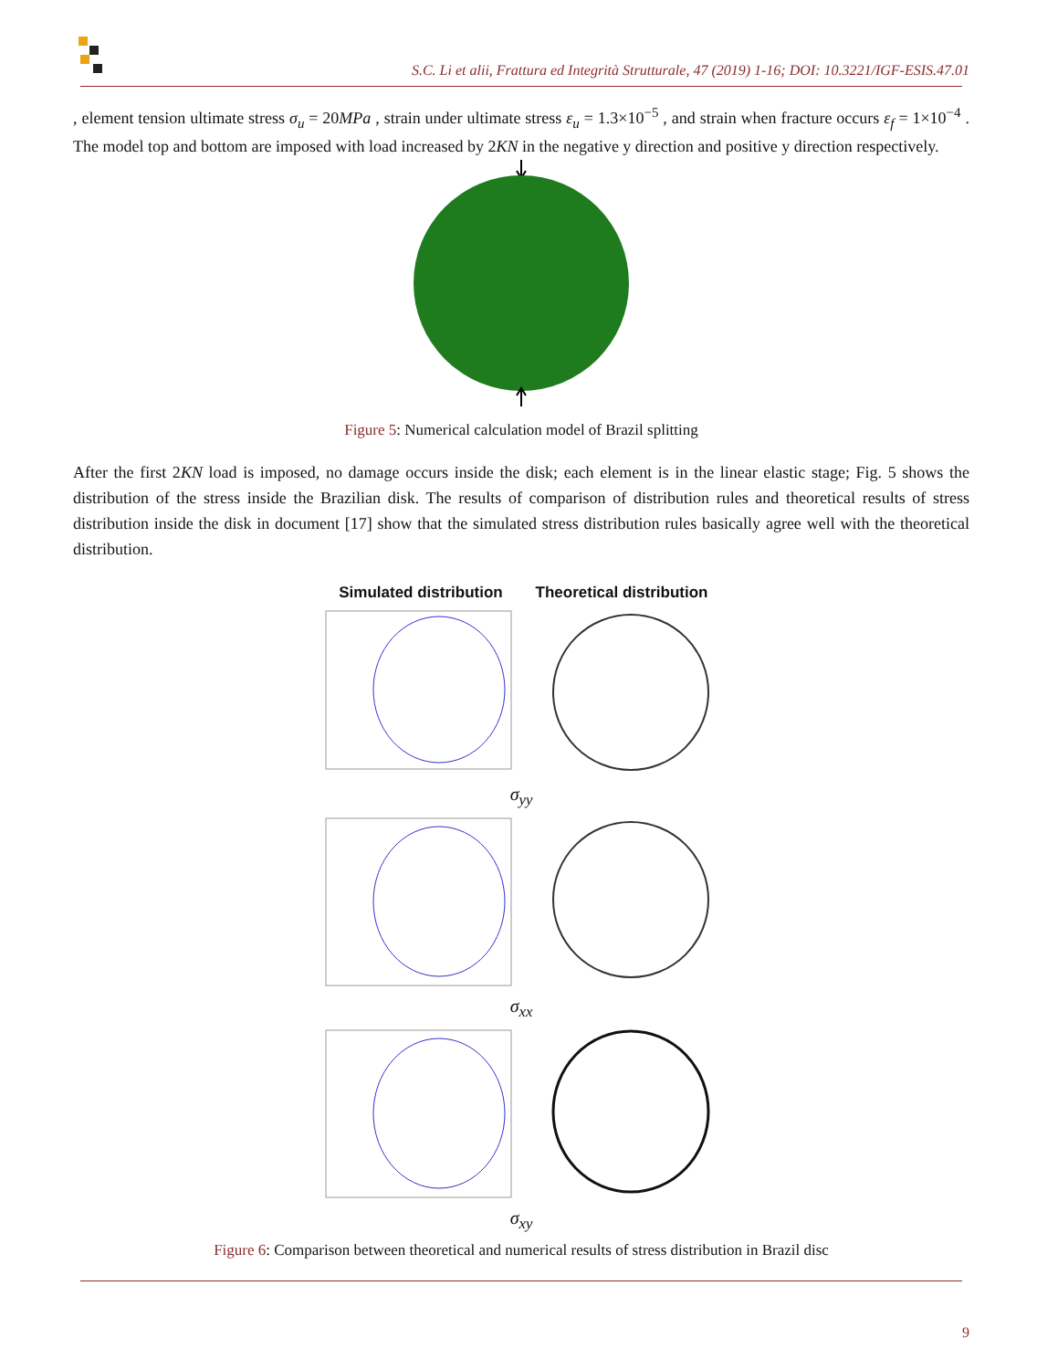S.C. Li et alii, Frattura ed Integrità Strutturale, 47 (2019) 1-16; DOI: 10.3221/IGF-ESIS.47.01
, element tension ultimate stress σ<sub>u</sub> = 20MPa , strain under ultimate stress ε<sub>u</sub> = 1.3×10<sup>−5</sup> , and strain when fracture occurs ε<sub>f</sub> = 1×10<sup>−4</sup> . The model top and bottom are imposed with load increased by 2KN in the negative y direction and positive y direction respectively.
Figure 5: Numerical calculation model of Brazil splitting
After the first 2KN load is imposed, no damage occurs inside the disk; each element is in the linear elastic stage; Fig. 5 shows the distribution of the stress inside the Brazilian disk. The results of comparison of distribution rules and theoretical results of stress distribution inside the disk in document [17] show that the simulated stress distribution rules basically agree well with the theoretical distribution.
Simulated distribution
Theoretical distribution
σ<sub>yy</sub>
σ<sub>xx</sub>
σ<sub>xy</sub>
Figure 6: Comparison between theoretical and numerical results of stress distribution in Brazil disc
9